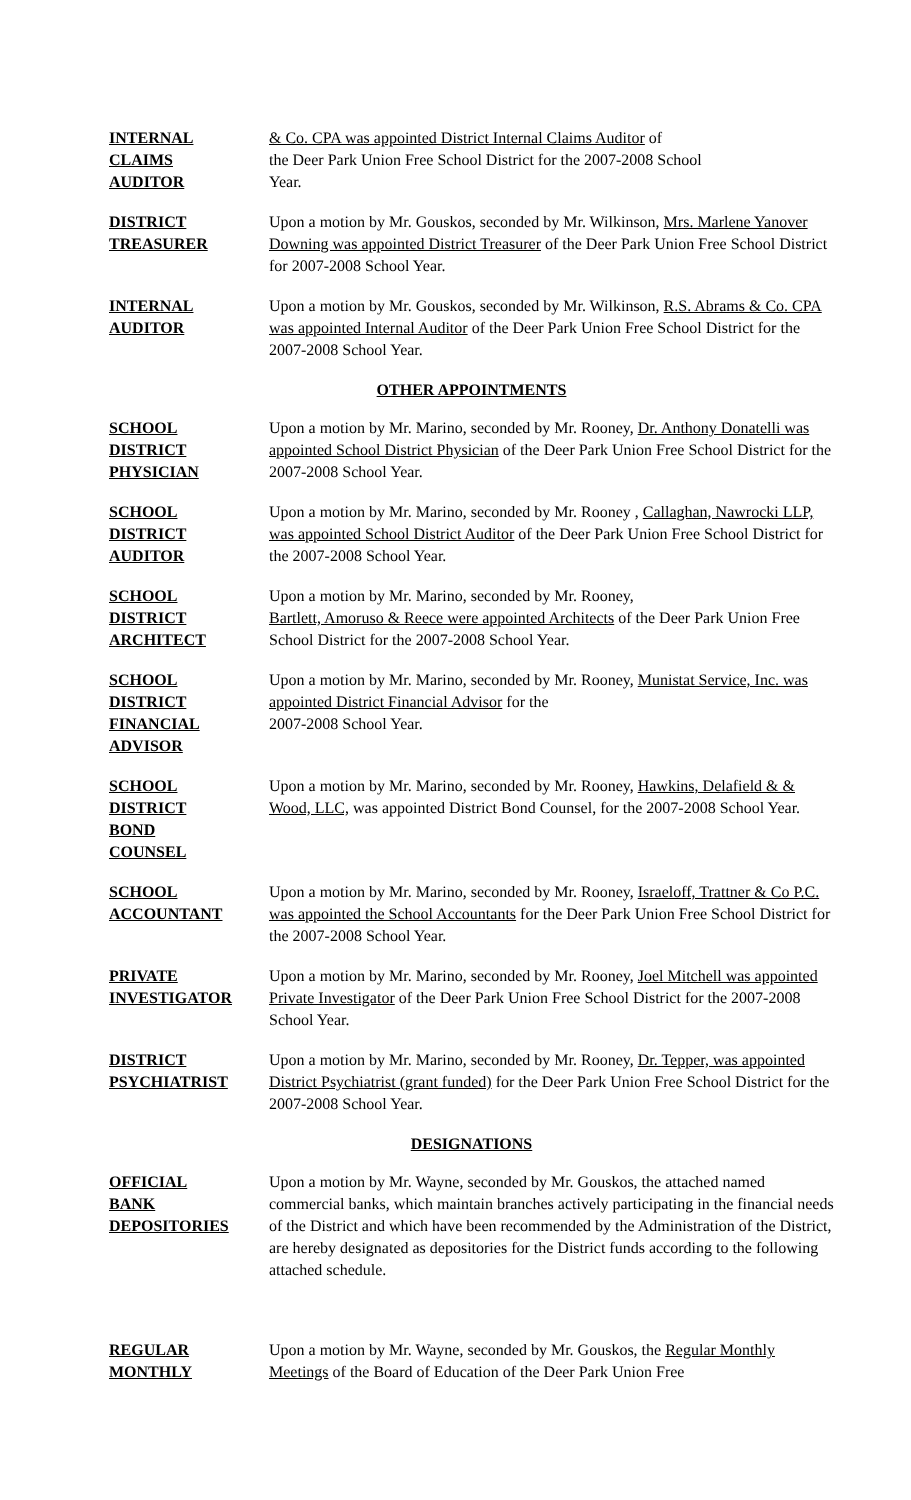INTERNAL
CLAIMS
AUDITOR
& Co. CPA was appointed District Internal Claims Auditor of
the Deer Park Union Free School District for the 2007-2008 School
Year.
DISTRICT
TREASURER
Upon a motion by Mr. Gouskos, seconded by Mr. Wilkinson, Mrs. Marlene Yanover Downing was appointed District Treasurer of the Deer Park Union Free School District for 2007-2008 School Year.
INTERNAL
AUDITOR
Upon a motion by Mr. Gouskos, seconded by Mr. Wilkinson, R.S. Abrams & Co. CPA was appointed Internal Auditor of the Deer Park Union Free School District for the 2007-2008 School Year.
OTHER APPOINTMENTS
SCHOOL
DISTRICT
PHYSICIAN
Upon a motion by Mr. Marino, seconded by Mr. Rooney, Dr. Anthony Donatelli was appointed School District Physician of the Deer Park Union Free School District for the 2007-2008 School Year.
SCHOOL
DISTRICT
AUDITOR
Upon a motion by Mr. Marino, seconded by Mr. Rooney , Callaghan, Nawrocki LLP, was appointed School District Auditor of the Deer Park Union Free School District for the 2007-2008 School Year.
SCHOOL
DISTRICT
ARCHITECT
Upon a motion by Mr. Marino, seconded by Mr. Rooney,
Bartlett, Amoruso & Reece were appointed Architects of the Deer Park Union Free School District for the 2007-2008 School Year.
SCHOOL
DISTRICT
FINANCIAL
ADVISOR
Upon a motion by Mr. Marino, seconded by Mr. Rooney, Munistat Service, Inc. was appointed District Financial Advisor for the
2007-2008 School Year.
SCHOOL
DISTRICT
BOND
COUNSEL
Upon a motion by Mr. Marino, seconded by Mr. Rooney, Hawkins, Delafield & & Wood, LLC, was appointed District Bond Counsel, for the 2007-2008 School Year.
SCHOOL
ACCOUNTANT
Upon a motion by Mr. Marino, seconded by Mr. Rooney, Israeloff, Trattner & Co P.C. was appointed the School Accountants for the Deer Park Union Free School District for the 2007-2008 School Year.
PRIVATE
INVESTIGATOR
Upon a motion by Mr. Marino, seconded by Mr. Rooney, Joel Mitchell was appointed Private Investigator of the Deer Park Union Free School District for the 2007-2008 School Year.
DISTRICT
PSYCHIATRIST
Upon a motion by Mr. Marino, seconded by Mr. Rooney, Dr. Tepper, was appointed District Psychiatrist (grant funded) for the Deer Park Union Free School District for the 2007-2008 School Year.
DESIGNATIONS
OFFICIAL
BANK
DEPOSITORIES
Upon a motion by Mr. Wayne, seconded by Mr. Gouskos, the attached named commercial banks, which maintain branches actively participating in the financial needs of the District and which have been recommended by the Administration of the District, are hereby designated as depositories for the District funds according to the following attached schedule.
REGULAR
MONTHLY
Upon a motion by Mr. Wayne, seconded by Mr. Gouskos, the Regular Monthly Meetings of the Board of Education of the Deer Park Union Free